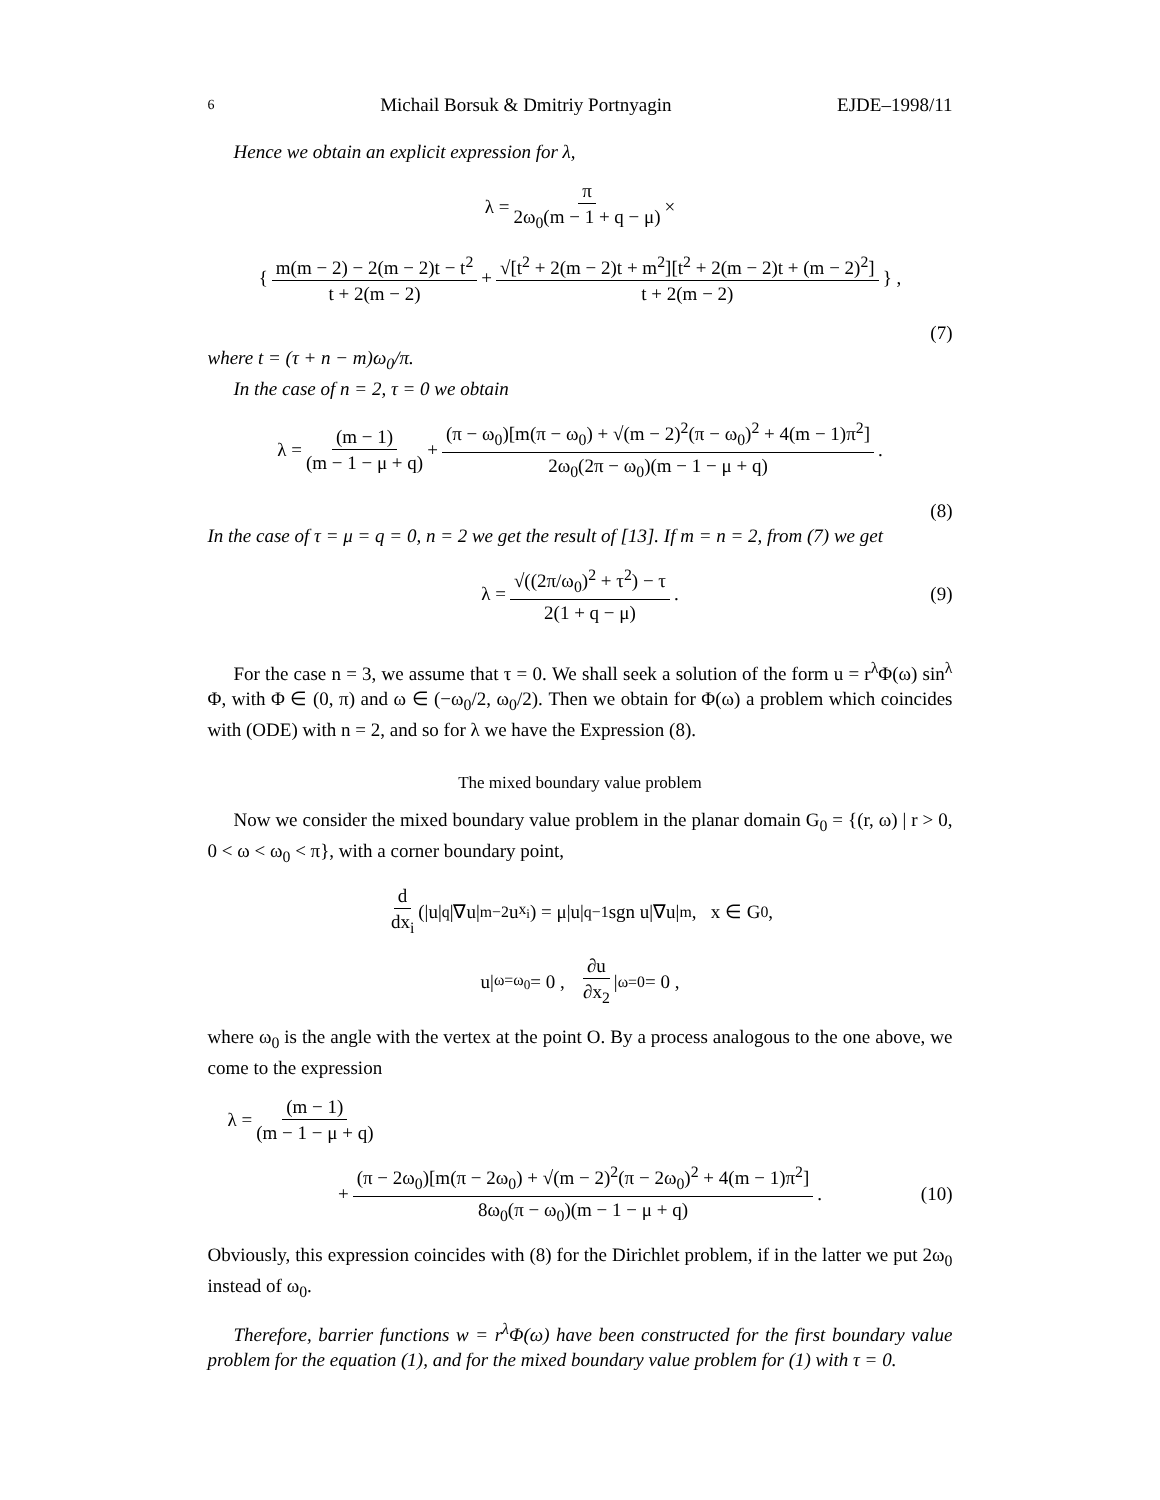6 Michail Borsuk & Dmitriy Portnyagin EJDE–1998/11
Hence we obtain an explicit expression for λ,
λ = π 2ω<sub>0</sub>(m − 1 + q − μ) ×
{ m(m − 2) − 2(m − 2)t − t<sup>2</sup> t + 2(m − 2) + √[t<sup>2</sup> + 2(m − 2)t + m<sup>2</sup>][t<sup>2</sup> + 2(m − 2)t + (m − 2)<sup>2</sup>] t + 2(m − 2) } ,
(7)
where t = (τ + n − m)ω<sub>0</sub>/π.
In the case of n = 2, τ = 0 we obtain
λ = (m − 1) (m − 1 − μ + q) + (π − ω<sub>0</sub>)[m(π − ω<sub>0</sub>) + √(m − 2)<sup>2</sup>(π − ω<sub>0</sub>)<sup>2</sup> + 4(m − 1)π<sup>2</sup>] 2ω<sub>0</sub>(2π − ω<sub>0</sub>)(m − 1 − μ + q).
(8)
In the case of τ = μ = q = 0, n = 2 we get the result of [13]. If m = n = 2, from (7) we get
λ = √((2π/ω<sub>0</sub>)<sup>2</sup> + τ<sup>2</sup>) − τ 2(1 + q − μ). (9)
For the case n = 3, we assume that τ = 0. We shall seek a solution of the form u = r<sup>λ</sup>Φ(ω) sin<sup>λ</sup> Φ, with Φ ∈ (0, π) and ω ∈ (−ω<sub>0</sub>/2, ω<sub>0</sub>/2). Then we obtain for Φ(ω) a problem which coincides with (ODE) with n = 2, and so for λ we have the Expression (8).
The mixed boundary value problem
Now we consider the mixed boundary value problem in the planar domain G<sub>0</sub> = {(r, ω) | r > 0, 0 < ω < ω<sub>0</sub> < π}, with a corner boundary point,
d dx<sub>i</sub> (|u|<sup>q</sup>|∇u|<sup>m−2</sup>u<sub>x<sub>i</sub></sub>) = μ|u|<sup>q−1</sup>sgn u|∇u|<sup>m</sup>, x ∈ G<sub>0</sub> ,
u|<sub>ω=ω<sub>0</sub></sub> = 0 , ∂u ∂x<sub>2</sub> |<sub>ω=0</sub> = 0 ,
where ω<sub>0</sub> is the angle with the vertex at the point O. By a process analogous to the one above, we come to the expression
λ = (m − 1) (m − 1 − μ + q)
+ (π − 2ω<sub>0</sub>)[m(π − 2ω<sub>0</sub>) + √(m − 2)<sup>2</sup>(π − 2ω<sub>0</sub>)<sup>2</sup> + 4(m − 1)π<sup>2</sup>] 8ω<sub>0</sub>(π − ω<sub>0</sub>)(m − 1 − μ + q) . (10)
Obviously, this expression coincides with (8) for the Dirichlet problem, if in the latter we put 2ω<sub>0</sub> instead of ω<sub>0</sub>.
Therefore, barrier functions w = r<sup>λ</sup>Φ(ω) have been constructed for the first boundary value problem for the equation (1), and for the mixed boundary value problem for (1) with τ = 0.